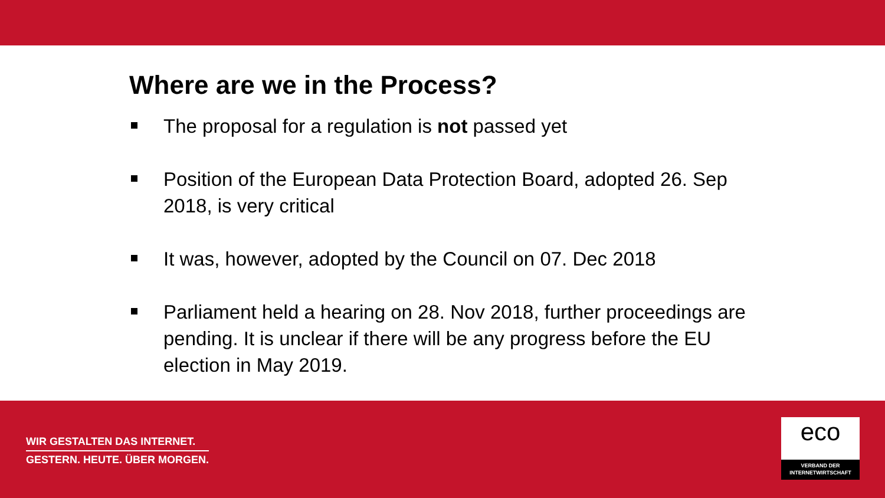Where are we in the Process?
The proposal for a regulation is not passed yet
Position of the European Data Protection Board, adopted 26. Sep 2018, is very critical
It was, however, adopted by the Council on 07. Dec 2018
Parliament held a hearing on 28. Nov 2018, further proceedings are pending. It is unclear if there will be any progress before the EU election in May 2019.
WIR GESTALTEN DAS INTERNET.
GESTERN. HEUTE. ÜBER MORGEN.
eco
VERBAND DER
INTERNETWIRTSCHAFT